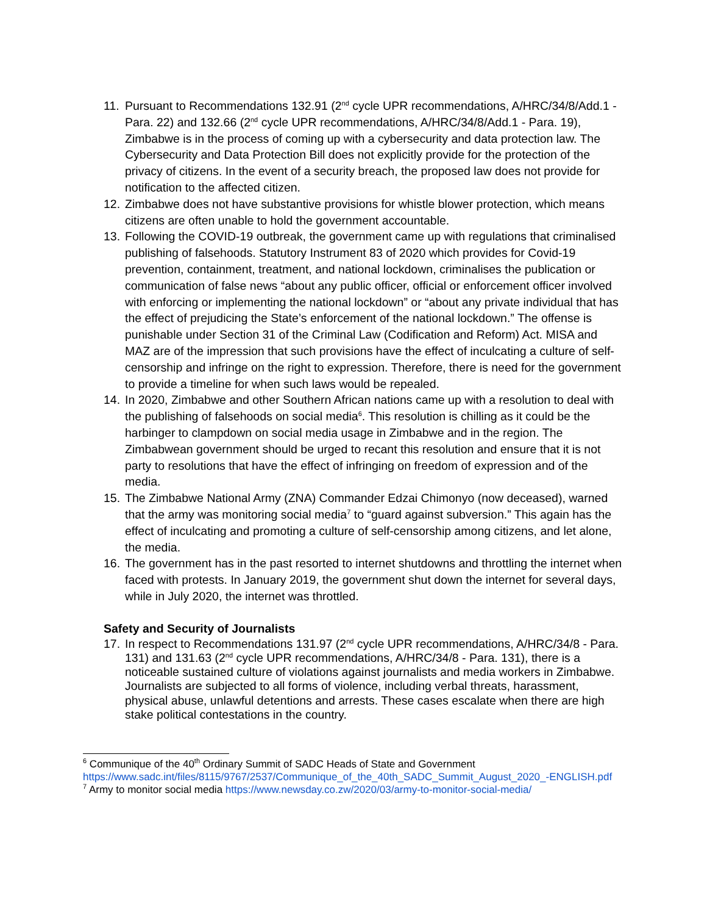11. Pursuant to Recommendations 132.91 (2<sup>nd</sup> cycle UPR recommendations, A/HRC/34/8/Add.1 - Para. 22) and 132.66 (2<sup>nd</sup> cycle UPR recommendations, A/HRC/34/8/Add.1 - Para. 19), Zimbabwe is in the process of coming up with a cybersecurity and data protection law. The Cybersecurity and Data Protection Bill does not explicitly provide for the protection of the privacy of citizens. In the event of a security breach, the proposed law does not provide for notification to the affected citizen.
12. Zimbabwe does not have substantive provisions for whistle blower protection, which means citizens are often unable to hold the government accountable.
13. Following the COVID-19 outbreak, the government came up with regulations that criminalised publishing of falsehoods. Statutory Instrument 83 of 2020 which provides for Covid-19 prevention, containment, treatment, and national lockdown, criminalises the publication or communication of false news “about any public officer, official or enforcement officer involved with enforcing or implementing the national lockdown” or “about any private individual that has the effect of prejudicing the State’s enforcement of the national lockdown.” The offense is punishable under Section 31 of the Criminal Law (Codification and Reform) Act. MISA and MAZ are of the impression that such provisions have the effect of inculcating a culture of self-censorship and infringe on the right to expression. Therefore, there is need for the government to provide a timeline for when such laws would be repealed.
14. In 2020, Zimbabwe and other Southern African nations came up with a resolution to deal with the publishing of falsehoods on social media<sup>6</sup>. This resolution is chilling as it could be the harbinger to clampdown on social media usage in Zimbabwe and in the region. The Zimbabwean government should be urged to recant this resolution and ensure that it is not party to resolutions that have the effect of infringing on freedom of expression and of the media.
15. The Zimbabwe National Army (ZNA) Commander Edzai Chimonyo (now deceased), warned that the army was monitoring social media<sup>7</sup> to “guard against subversion.” This again has the effect of inculcating and promoting a culture of self-censorship among citizens, and let alone, the media.
16. The government has in the past resorted to internet shutdowns and throttling the internet when faced with protests. In January 2019, the government shut down the internet for several days, while in July 2020, the internet was throttled.
Safety and Security of Journalists
17. In respect to Recommendations 131.97 (2<sup>nd</sup> cycle UPR recommendations, A/HRC/34/8 - Para. 131) and 131.63 (2<sup>nd</sup> cycle UPR recommendations, A/HRC/34/8 - Para. 131), there is a noticeable sustained culture of violations against journalists and media workers in Zimbabwe. Journalists are subjected to all forms of violence, including verbal threats, harassment, physical abuse, unlawful detentions and arrests. These cases escalate when there are high stake political contestations in the country.
<sup>6</sup> Communique of the 40<sup>th</sup> Ordinary Summit of SADC Heads of State and Government
https://www.sadc.int/files/8115/9767/2537/Communique_of_the_40th_SADC_Summit_August_2020_-ENGLISH.pdf
<sup>7</sup> Army to monitor social media https://www.newsday.co.zw/2020/03/army-to-monitor-social-media/